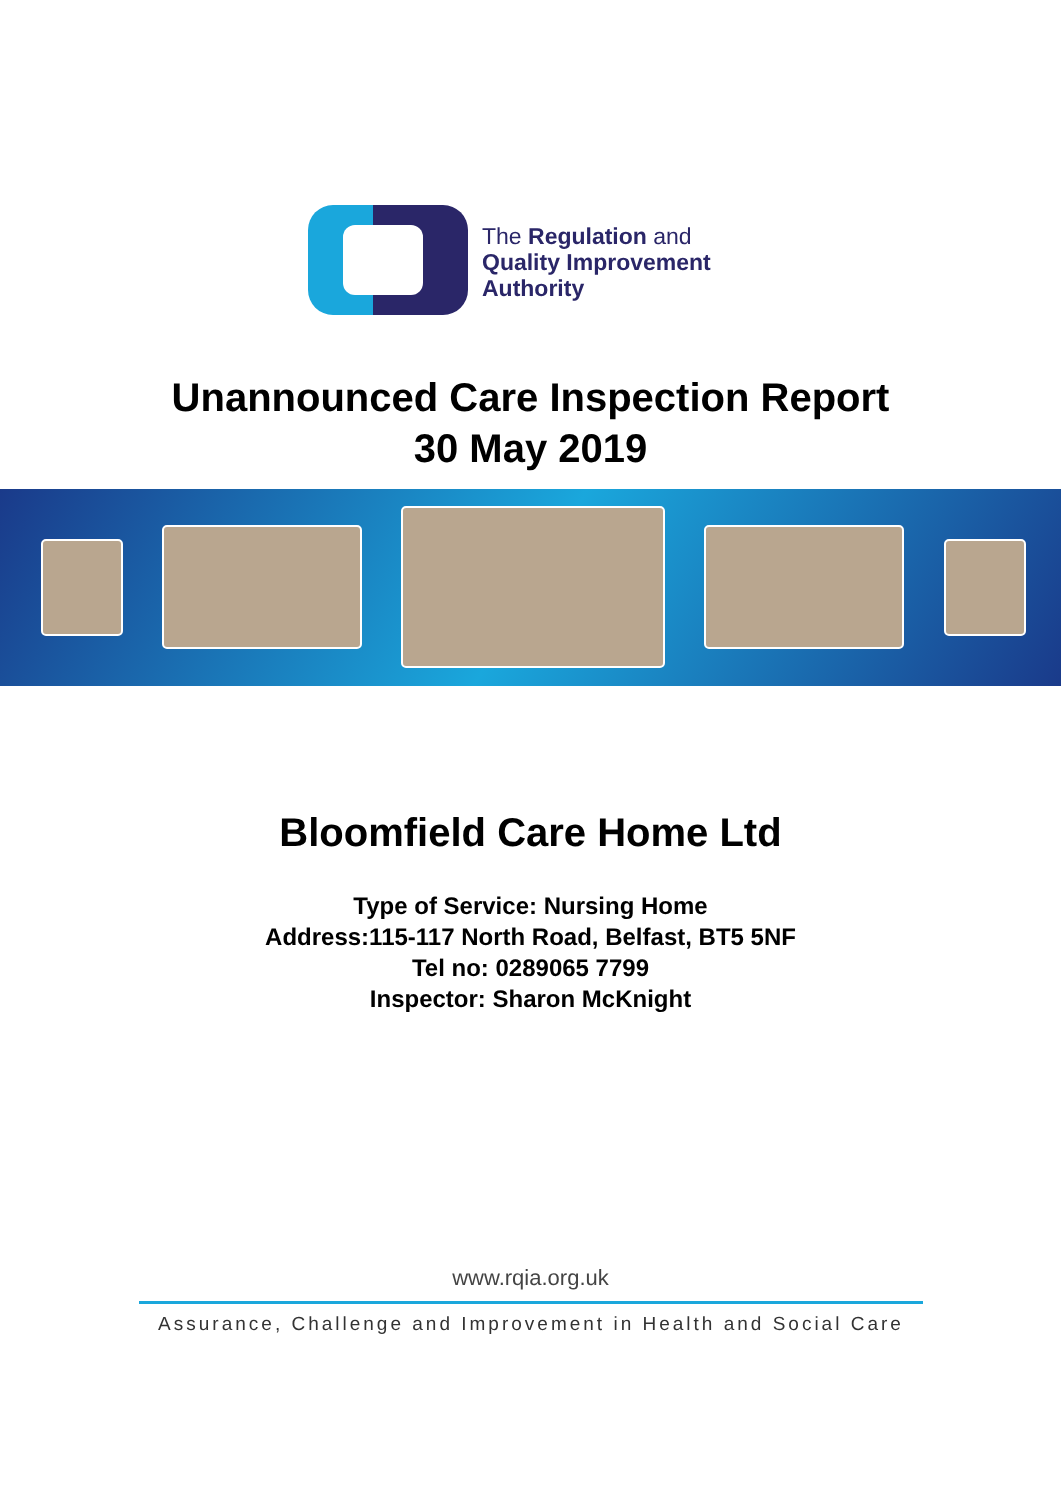The Regulation and
Quality Improvement
Authority
Unannounced Care Inspection Report
30 May 2019
Bloomfield Care Home Ltd
Type of Service: Nursing Home
Address:115-117 North Road, Belfast, BT5 5NF
Tel no: 0289065 7799
Inspector: Sharon McKnight
www.rqia.org.uk
Assurance, Challenge and Improvement in Health and Social Care